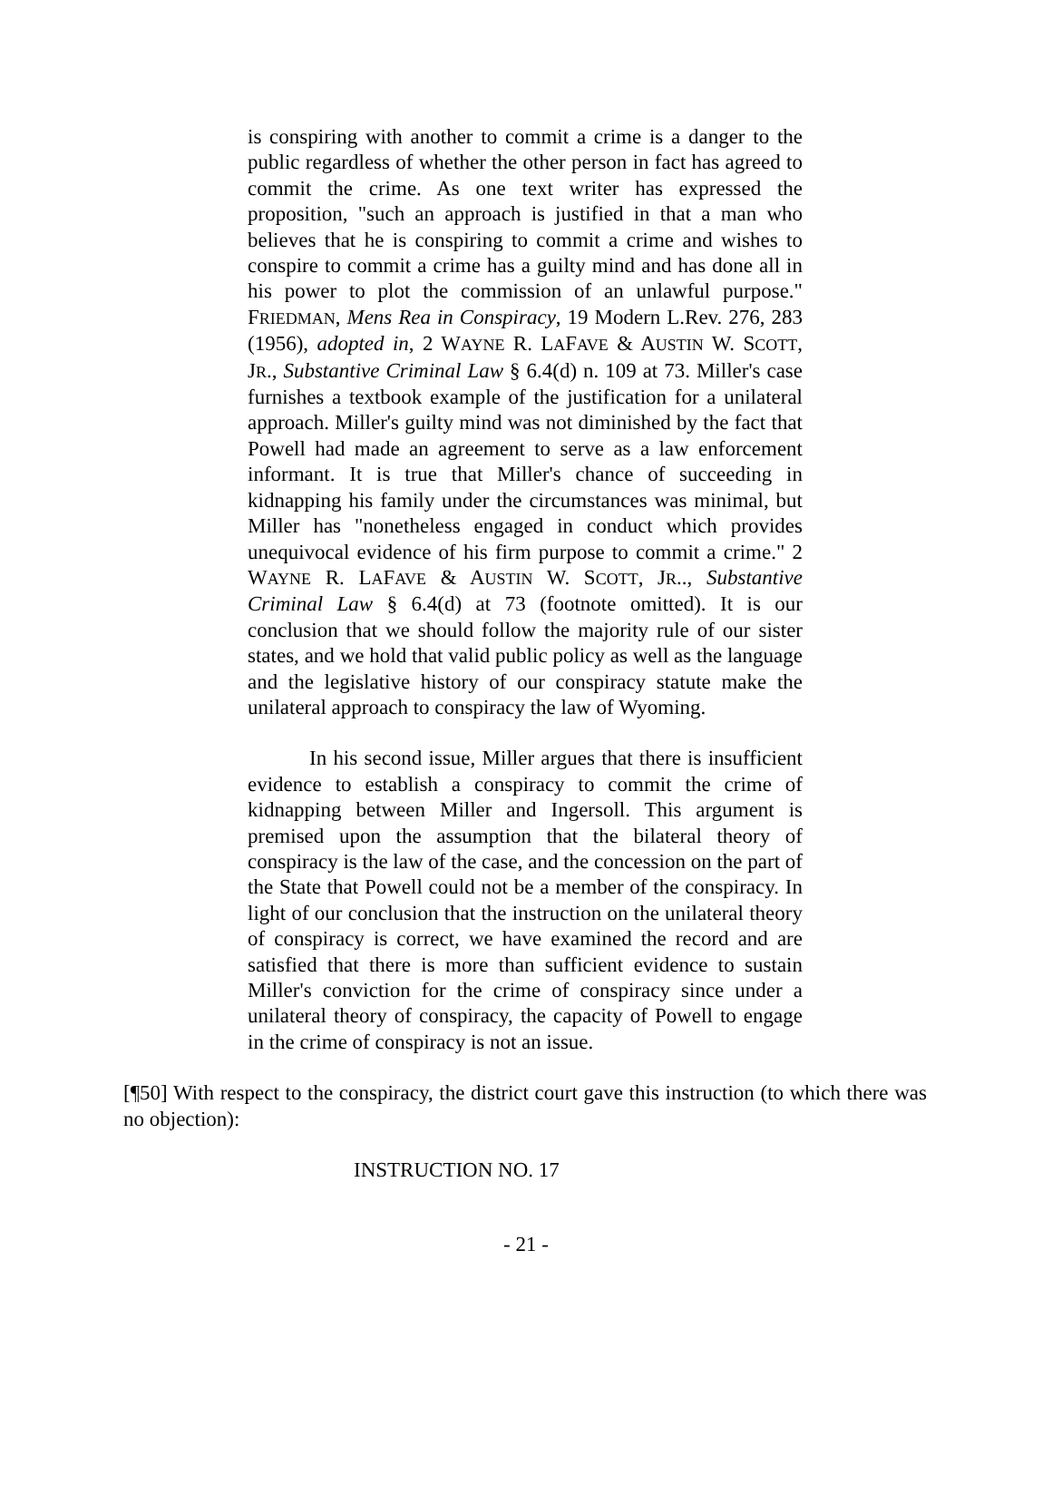is conspiring with another to commit a crime is a danger to the public regardless of whether the other person in fact has agreed to commit the crime. As one text writer has expressed the proposition, "such an approach is justified in that a man who believes that he is conspiring to commit a crime and wishes to conspire to commit a crime has a guilty mind and has done all in his power to plot the commission of an unlawful purpose." FRIEDMAN, Mens Rea in Conspiracy, 19 Modern L.Rev. 276, 283 (1956), adopted in, 2 WAYNE R. LAFAVE & AUSTIN W. SCOTT, JR., Substantive Criminal Law § 6.4(d) n. 109 at 73. Miller's case furnishes a textbook example of the justification for a unilateral approach. Miller's guilty mind was not diminished by the fact that Powell had made an agreement to serve as a law enforcement informant. It is true that Miller's chance of succeeding in kidnapping his family under the circumstances was minimal, but Miller has "nonetheless engaged in conduct which provides unequivocal evidence of his firm purpose to commit a crime." 2 WAYNE R. LAFAVE & AUSTIN W. SCOTT, JR.., Substantive Criminal Law § 6.4(d) at 73 (footnote omitted). It is our conclusion that we should follow the majority rule of our sister states, and we hold that valid public policy as well as the language and the legislative history of our conspiracy statute make the unilateral approach to conspiracy the law of Wyoming.
In his second issue, Miller argues that there is insufficient evidence to establish a conspiracy to commit the crime of kidnapping between Miller and Ingersoll. This argument is premised upon the assumption that the bilateral theory of conspiracy is the law of the case, and the concession on the part of the State that Powell could not be a member of the conspiracy. In light of our conclusion that the instruction on the unilateral theory of conspiracy is correct, we have examined the record and are satisfied that there is more than sufficient evidence to sustain Miller's conviction for the crime of conspiracy since under a unilateral theory of conspiracy, the capacity of Powell to engage in the crime of conspiracy is not an issue.
[¶50] With respect to the conspiracy, the district court gave this instruction (to which there was no objection):
INSTRUCTION NO. 17
- 21 -